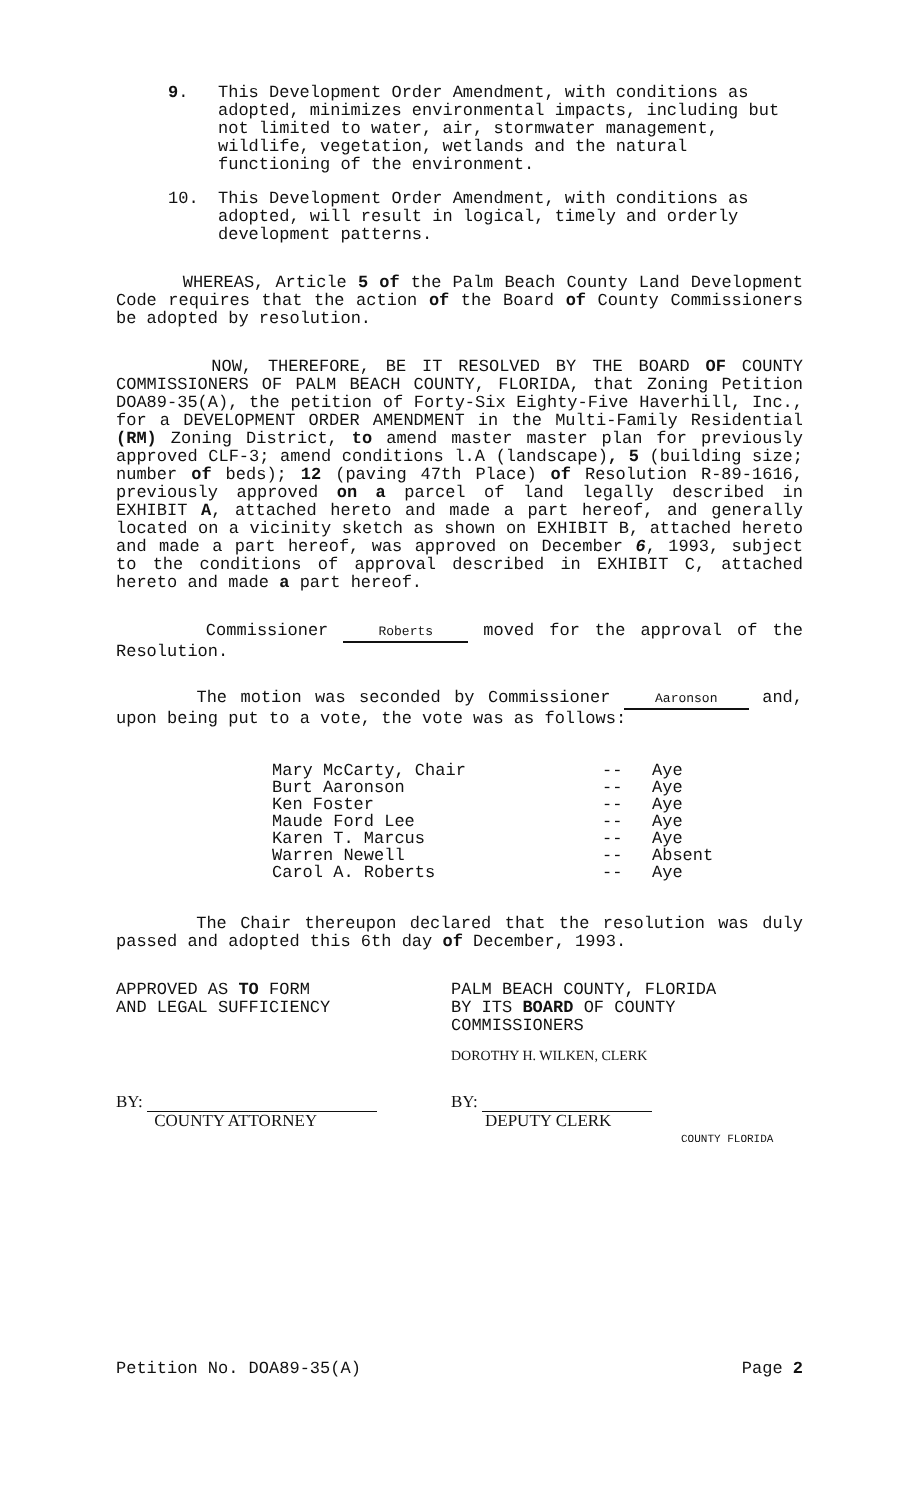9. This Development Order Amendment, with conditions as adopted, minimizes environmental impacts, including but not limited to water, air, stormwater management, wildlife, vegetation, wetlands and the natural functioning of the environment.
10. This Development Order Amendment, with conditions as adopted, will result in logical, timely and orderly development patterns.
WHEREAS, Article 5 of the Palm Beach County Land Development Code requires that the action of the Board of County Commissioners be adopted by resolution.
NOW, THEREFORE, BE IT RESOLVED BY THE BOARD OF COUNTY COMMISSIONERS OF PALM BEACH COUNTY, FLORIDA, that Zoning Petition DOA89-35(A), the petition of Forty-Six Eighty-Five Haverhill, Inc., for a DEVELOPMENT ORDER AMENDMENT in the Multi-Family Residential (RM) Zoning District, to amend master master plan for previously approved CLF-3; amend conditions l.A (landscape), 5 (building size; number of beds); 12 (paving 47th Place) of Resolution R-89-1616, previously approved on a parcel of land legally described in EXHIBIT A, attached hereto and made a part hereof, and generally located on a vicinity sketch as shown on EXHIBIT B, attached hereto and made a part hereof, was approved on December 6, 1993, subject to the conditions of approval described in EXHIBIT C, attached hereto and made a part hereof.
Commissioner Roberts moved for the approval of the Resolution.
The motion was seconded by Commissioner Aaronson and, upon being put to a vote, the vote was as follows:
| Mary McCarty, Chair | -- | Aye |
| Burt Aaronson | -- | Aye |
| Ken Foster | -- | Aye |
| Maude Ford Lee | -- | Aye |
| Karen T. Marcus | -- | Aye |
| Warren Newell | -- | Absent |
| Carol A. Roberts | -- | Aye |
The Chair thereupon declared that the resolution was duly passed and adopted this 6th day of December, 1993.
APPROVED AS TO FORM
AND LEGAL SUFFICIENCY
BY:
COUNTY ATTORNEY
PALM BEACH COUNTY, FLORIDA
BY ITS BOARD OF COUNTY
COMMISSIONERS
DOROTHY H. WILKEN, CLERK
BY:
DEPUTY CLERK
COUNTY FLORIDA
Petition No. DOA89-35(A) Page 2